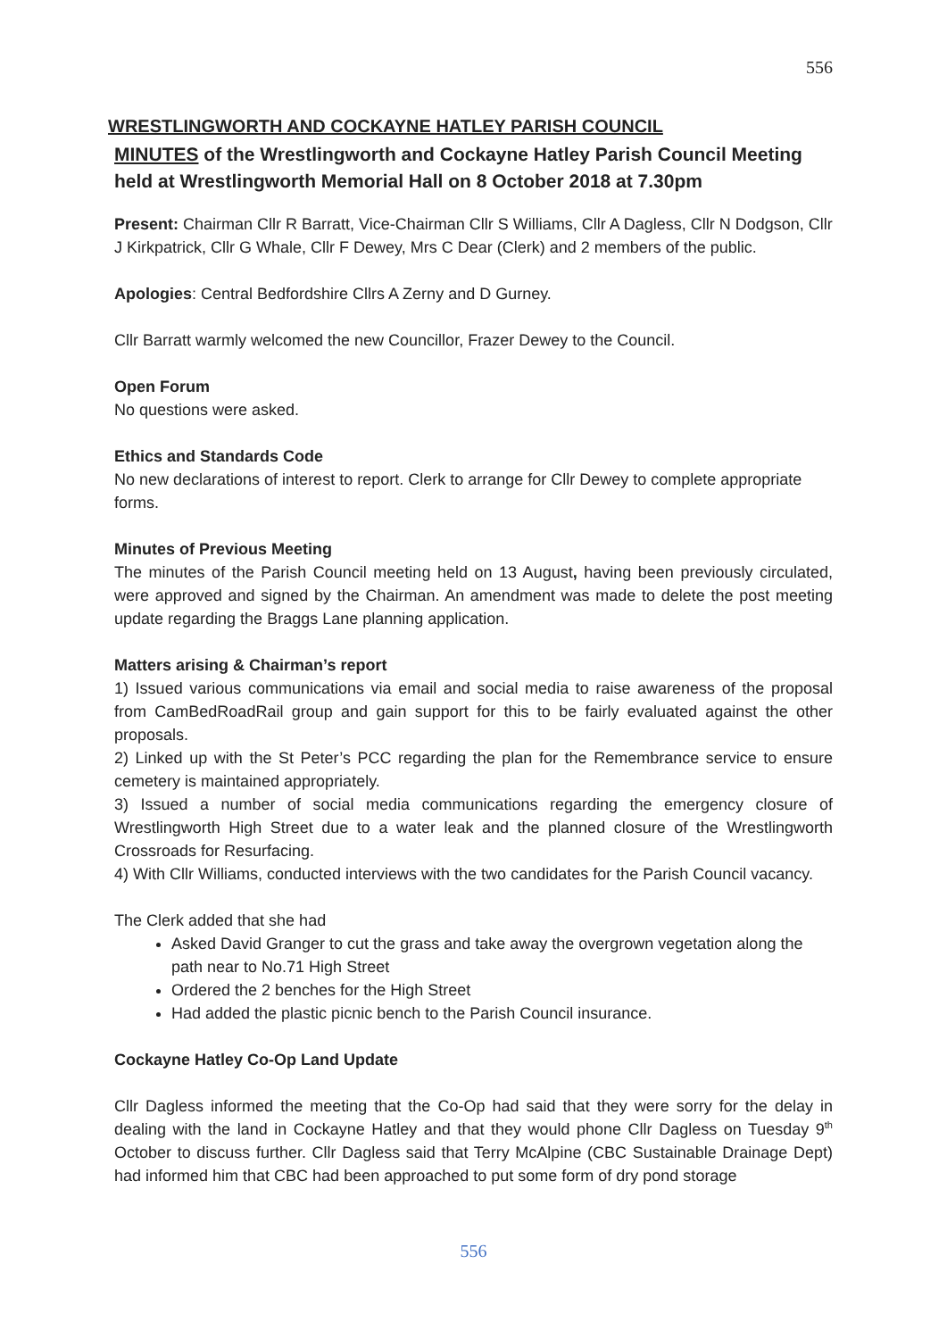556
WRESTLINGWORTH AND COCKAYNE HATLEY PARISH COUNCIL
MINUTES of the Wrestlingworth and Cockayne Hatley Parish Council Meeting held at Wrestlingworth Memorial Hall on 8 October 2018 at 7.30pm
Present: Chairman Cllr R Barratt, Vice-Chairman Cllr S Williams, Cllr A Dagless, Cllr N Dodgson, Cllr J Kirkpatrick, Cllr G Whale, Cllr F Dewey, Mrs C Dear (Clerk) and 2 members of the public.
Apologies: Central Bedfordshire Cllrs A Zerny and D Gurney.
Cllr Barratt warmly welcomed the new Councillor, Frazer Dewey to the Council.
Open Forum
No questions were asked.
Ethics and Standards Code
No new declarations of interest to report. Clerk to arrange for Cllr Dewey to complete appropriate forms.
Minutes of Previous Meeting
The minutes of the Parish Council meeting held on 13 August, having been previously circulated, were approved and signed by the Chairman. An amendment was made to delete the post meeting update regarding the Braggs Lane planning application.
Matters arising & Chairman’s report
1) Issued various communications via email and social media to raise awareness of the proposal from CamBedRoadRail group and gain support for this to be fairly evaluated against the other proposals.
2) Linked up with the St Peter’s PCC regarding the plan for the Remembrance service to ensure cemetery is maintained appropriately.
3) Issued a number of social media communications regarding the emergency closure of Wrestlingworth High Street due to a water leak and the planned closure of the Wrestlingworth Crossroads for Resurfacing.
4) With Cllr Williams, conducted interviews with the two candidates for the Parish Council vacancy.
The Clerk added that she had
Asked David Granger to cut the grass and take away the overgrown vegetation along the path near to No.71 High Street
Ordered the 2 benches for the High Street
Had added the plastic picnic bench to the Parish Council insurance.
Cockayne Hatley Co-Op Land Update
Cllr Dagless informed the meeting that the Co-Op had said that they were sorry for the delay in dealing with the land in Cockayne Hatley and that they would phone Cllr Dagless on Tuesday 9<sup>th</sup> October to discuss further. Cllr Dagless said that Terry McAlpine (CBC Sustainable Drainage Dept) had informed him that CBC had been approached to put some form of dry pond storage
556